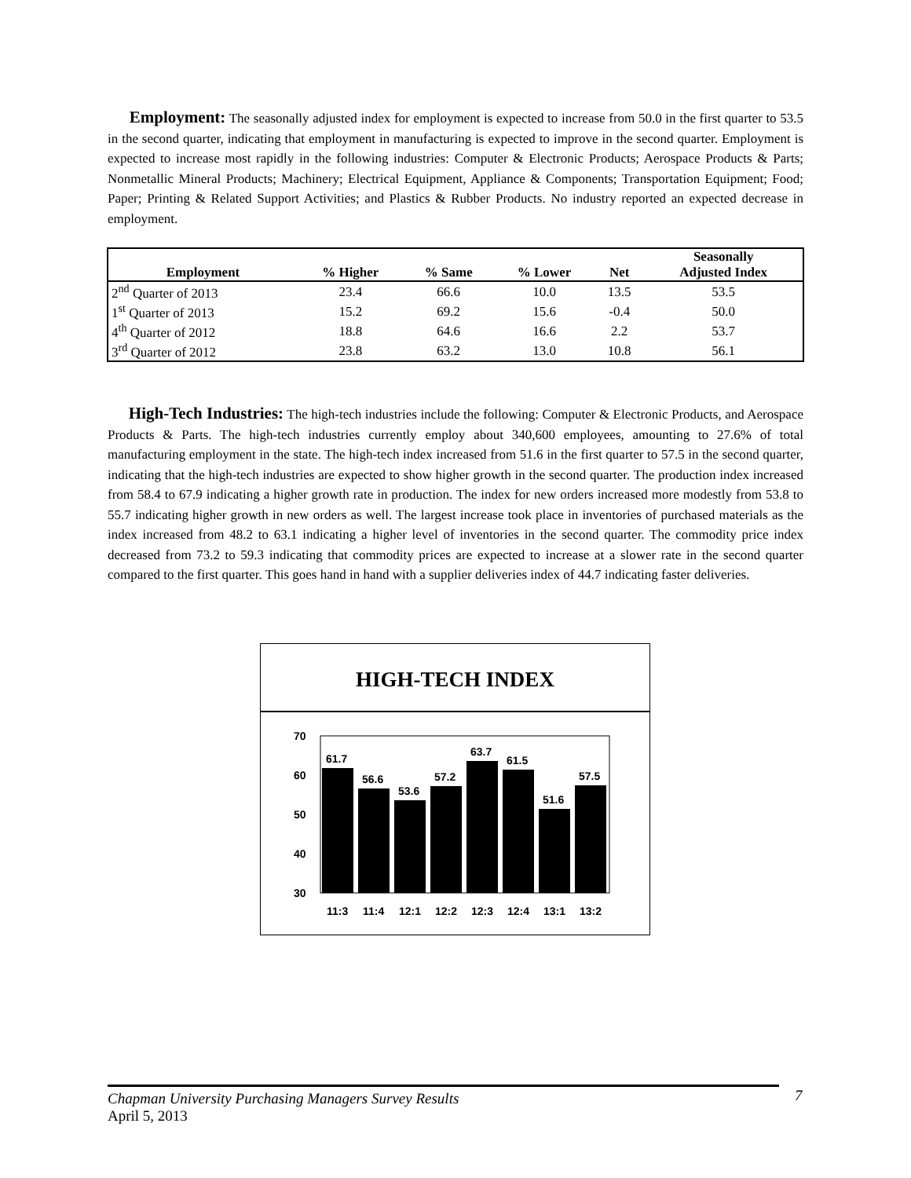Employment: The seasonally adjusted index for employment is expected to increase from 50.0 in the first quarter to 53.5 in the second quarter, indicating that employment in manufacturing is expected to improve in the second quarter. Employment is expected to increase most rapidly in the following industries: Computer & Electronic Products; Aerospace Products & Parts; Nonmetallic Mineral Products; Machinery; Electrical Equipment, Appliance & Components; Transportation Equipment; Food; Paper; Printing & Related Support Activities; and Plastics & Rubber Products. No industry reported an expected decrease in employment.
| Employment | % Higher | % Same | % Lower | Net | Seasonally Adjusted Index |
| --- | --- | --- | --- | --- | --- |
| 2<sup>nd</sup> Quarter of 2013 | 23.4 | 66.6 | 10.0 | 13.5 | 53.5 |
| 1<sup>st</sup> Quarter of 2013 | 15.2 | 69.2 | 15.6 | -0.4 | 50.0 |
| 4<sup>th</sup> Quarter of 2012 | 18.8 | 64.6 | 16.6 | 2.2 | 53.7 |
| 3<sup>rd</sup> Quarter of 2012 | 23.8 | 63.2 | 13.0 | 10.8 | 56.1 |
High-Tech Industries: The high-tech industries include the following: Computer & Electronic Products, and Aerospace Products & Parts. The high-tech industries currently employ about 340,600 employees, amounting to 27.6% of total manufacturing employment in the state. The high-tech index increased from 51.6 in the first quarter to 57.5 in the second quarter, indicating that the high-tech industries are expected to show higher growth in the second quarter. The production index increased from 58.4 to 67.9 indicating a higher growth rate in production. The index for new orders increased more modestly from 53.8 to 55.7 indicating higher growth in new orders as well. The largest increase took place in inventories of purchased materials as the index increased from 48.2 to 63.1 indicating a higher level of inventories in the second quarter. The commodity price index decreased from 73.2 to 59.3 indicating that commodity prices are expected to increase at a slower rate in the second quarter compared to the first quarter. This goes hand in hand with a supplier deliveries index of 44.7 indicating faster deliveries.
HIGH-TECH INDEX
70
60
50
40
30
61.7
56.6
53.6
57.2
63.7
61.5
51.6
57.5
11:3
11:4
12:1
12:2
12:3
12:4
13:1
13:2
Chapman University Purchasing Managers Survey Results 7
April 5, 2013